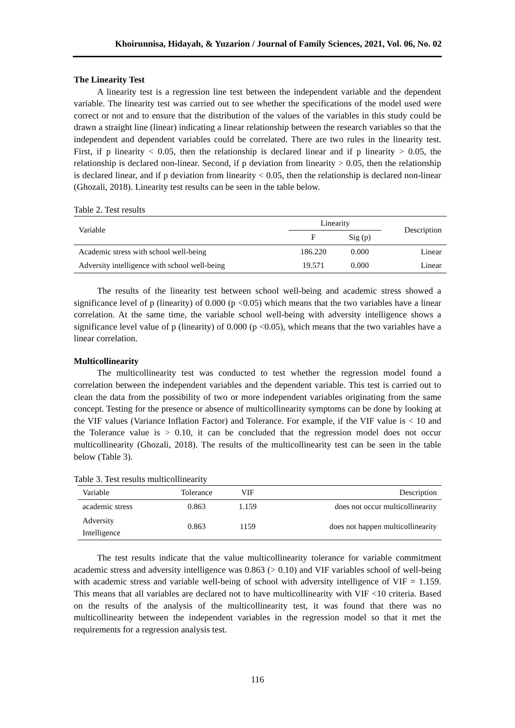Khoirunnisa, Hidayah, & Yuzarion / Journal of Family Sciences, 2021, Vol. 06, No. 02
The Linearity Test
A linearity test is a regression line test between the independent variable and the dependent variable. The linearity test was carried out to see whether the specifications of the model used were correct or not and to ensure that the distribution of the values of the variables in this study could be drawn a straight line (linear) indicating a linear relationship between the research variables so that the independent and dependent variables could be correlated. There are two rules in the linearity test. First, if p linearity < 0.05, then the relationship is declared linear and if p linearity > 0.05, the relationship is declared non-linear. Second, if p deviation from linearity > 0.05, then the relationship is declared linear, and if p deviation from linearity < 0.05, then the relationship is declared non-linear (Ghozali, 2018). Linearity test results can be seen in the table below.
Table 2. Test results
| Variable | Linearity | | Description |
| --- | --- | --- | --- |
| | F | Sig (p) | |
| Academic stress with school well-being | 186.220 | 0.000 | Linear |
| Adversity intelligence with school well-being | 19.571 | 0.000 | Linear |
The results of the linearity test between school well-being and academic stress showed a significance level of p (linearity) of 0.000 (p <0.05) which means that the two variables have a linear correlation. At the same time, the variable school well-being with adversity intelligence shows a significance level value of p (linearity) of 0.000 (p <0.05), which means that the two variables have a linear correlation.
Multicollinearity
The multicollinearity test was conducted to test whether the regression model found a correlation between the independent variables and the dependent variable. This test is carried out to clean the data from the possibility of two or more independent variables originating from the same concept. Testing for the presence or absence of multicollinearity symptoms can be done by looking at the VIF values (Variance Inflation Factor) and Tolerance. For example, if the VIF value is < 10 and the Tolerance value is > 0.10, it can be concluded that the regression model does not occur multicollinearity (Ghozali, 2018). The results of the multicollinearity test can be seen in the table below (Table 3).
Table 3. Test results multicollinearity
| Variable | Tolerance | VIF | Description |
| --- | --- | --- | --- |
| academic stress | 0.863 | 1.159 | does not occur multicollinearity |
| Adversity Intelligence | 0.863 | 1159 | does not happen multicollinearity |
The test results indicate that the value multicollinearity tolerance for variable commitment academic stress and adversity intelligence was 0.863 (> 0.10) and VIF variables school of well-being with academic stress and variable well-being of school with adversity intelligence of VIF = 1.159. This means that all variables are declared not to have multicollinearity with VIF <10 criteria. Based on the results of the analysis of the multicollinearity test, it was found that there was no multicollinearity between the independent variables in the regression model so that it met the requirements for a regression analysis test.
116